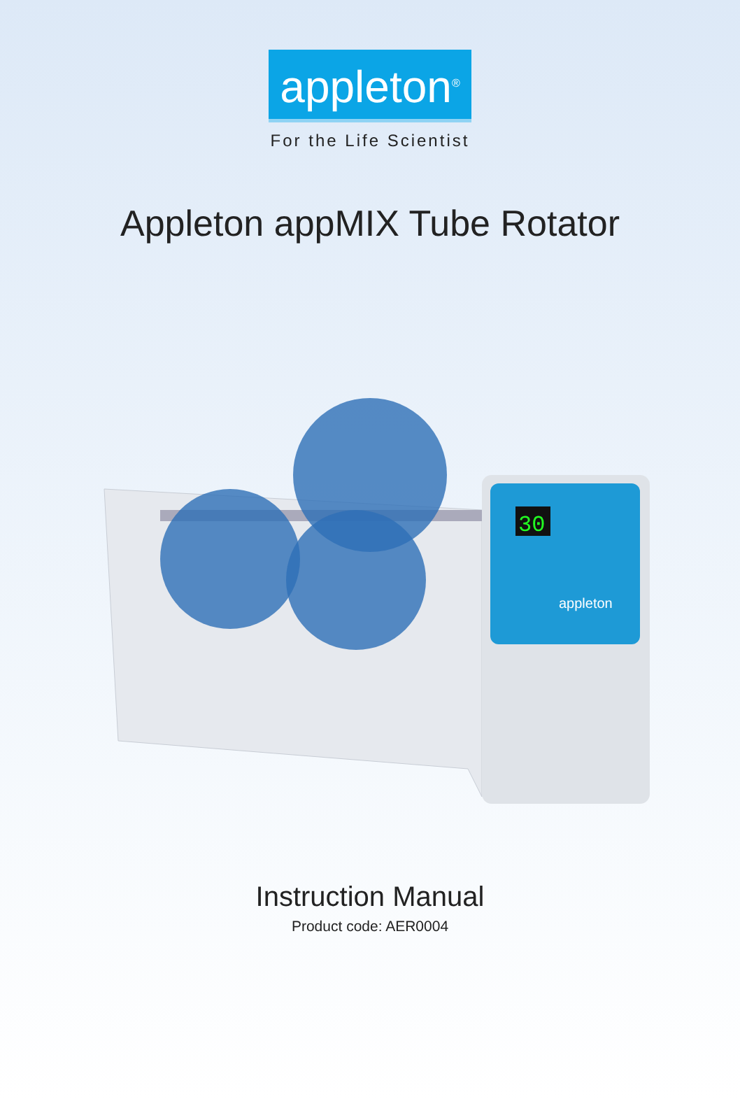appleton<sup>®</sup>
For the Life Scientist
Appleton appMIX Tube Rotator
30
appleton
Instruction Manual
Product code: AER0004